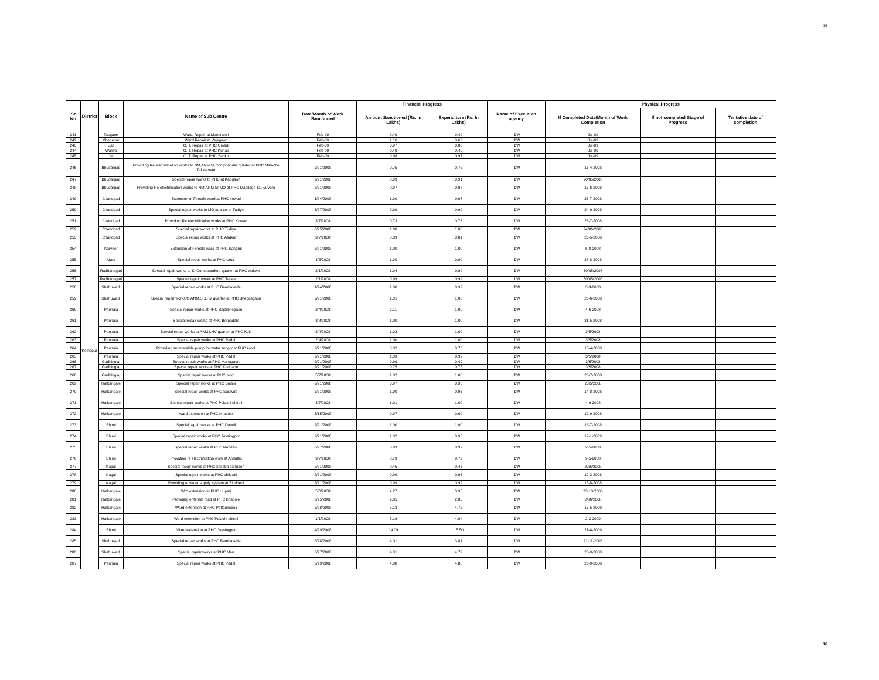16
| Sr No | District | Block | Name of Sub Centre | Date/Month of Work Sanctioned | Financial Progress | | Name of Execution agency | Physical Progress | | |
| --- | --- | --- | --- | --- | --- | --- | --- | --- | --- | --- |
| | | | | | Amount Sanctioned (Rs. In Lakhs) | Expenditure (Rs. In Lakhs) | | If Completed Date/Month of Work Completion | If not completed Stage of Progress | Tentative date of completion |
| 241 | Kolhapur | Tasgaon | Ward. Repair at Manerajuri | Feb-09 | 0.49 | 0.49 | IDW | Jul-09 | | |
| 242 | | Khanapur | Ward Repair at Vejegaon | Feb-09 | 1.16 | 0.63 | IDW | Jul-09 | | |
| 243 | | Jat | O. T. Repair at PHC Umadi | Feb-09 | 0.97 | 0.80 | IDW | Jul-09 | | |
| 244 | | Walwa | O. T. Repair at PHC Kurlap | Feb-09 | 0.49 | 0.49 | IDW | Jul-09 | | |
| 245 | | Jat | O. T. Repair at PHC Sankh | Feb-09 | 0.98 | 0.97 | IDW | Jul-09 | | |
| 246 | | Bhudargad | Providing Re electrification works to NM,ANM,SI,Compounder quarter at PHC Minache Tal.karveer | 2/21/2008 | 0.75 | 0.75 | IDW | 16-4-2008 | | |
| 247 | | Bhudargad | Special repair works to PHC at Kadgaon | 2/21/2008 | 0.99 | 0.91 | IDW | 20/05/2008 | | |
| 248 | | Bhudargad | Providing Re electrification works to NM,ANM,SI,MO at PHC Madilage Tal.karveer | 2/21/2008 | 0.97 | 0.97 | IDW | 17-6-2008 | | |
| 249 | | Chandgad | Extension of Female ward at PHC kowad | 1/24/2008 | 1.00 | 0.97 | IDW | 23-7-2008 | | |
| 250 | | Chandgad | Special repair works to MO quarter at Tudiye | 3/27/2008 | 0.99 | 0.99 | IDW | 24-9-2008 | | |
| 251 | | Chandgad | Providing Re electrification works at PHC Kowad | 3/7/2008 | 0.73 | 0.73 | IDW | 23-7-2008 | | |
| 252 | | Chandgad | Special repair works at PHC Tudiye | 3/25/2008 | 1.00 | 1.00 | IDW | 24/06/2008 | | |
| 253 | | Chandgad | Special repair works at PHC Aadkur | 3/7/2008 | 0.89 | 0.81 | IDW | 23-5-2008 | | |
| 254 | | Karveer | Extension of Female ward at PHC Sangrul | 2/21/2008 | 1.00 | 1.00 | IDW | 6-8-2008 | | |
| 255 | | Ajara | Special repair works at PHC Uttur | 3/5/2008 | 1.00 | 0.99 | IDW | 28-8-2008 | | |
| 256 | | Radhanagari | Special repair works to SI,Compoundere quarter at PHC walave | 2/1/2008 | 1.04 | 0.99 | IDW | 30/05/2008 | | |
| 257 | | Radhanagari | Special repair works at PHC Tarale | 2/1/2008 | 0.99 | 0.99 | IDW | 30/05/2008 | | |
| 258 | | Shahuwadi | Special repair works at PHC Bambavade | 1/24/2008 | 1.00 | 0.99 | IDW | 3-3-2008 | | |
| 259 | | Shahuwadi | Special repair works to ANM,SI,LHV quarter at PHC Bhedasgaon | 2/21/2008 | 1.01 | 1.00 | IDW | 23-6-2008 | | |
| 260 | | Panhala | Special repair works at PHC Bajarbhogaon | 2/4/2008 | 1.11 | 1.00 | IDW | 4-6-2008 | | |
| 261 | | Panhala | Special repair works at PHC Borpadale | 3/8/2008 | 1.00 | 1.00 | IDW | 21-5-2008 | | |
| 262 | | Panhala | Special repair works to ANM,LHV quarter at PHC Kale | 2/4/2008 | 1.03 | 1.00 | IDW | 3/5/2008 | | |
| 263 | | Panhala | Special repair works at PHC Padal | 2/4/2008 | 1.00 | 1.00 | IDW | 3/5/2008 | | |
| 264 | | Panhala | Providing submersible pump for water supply at PHC kotoli | 2/21/2008 | 0.82 | 0.76 | IDW | 15-4-2008 | | |
| 265 | | Panhala | Special repair works at PHC Padal | 2/21/2008 | 1.03 | 0.99 | IDW | 3/5/2008 | | |
| 266 | | Gadhinglaj | Special repair works at PHC Mahagaon | 2/21/2008 | 0.99 | 0.49 | IDW | 3/5/2008 | | |
| 267 | | Gadhinglaj | Special repair works at PHC Kadgaon | 2/21/2008 | 0.75 | 0.75 | IDW | 3/5/2008 | | |
| 268 | | Gadhinglaj | Special repair works at PHC Nool | 5/7/2008 | 1.02 | 1.00 | IDW | 23-7-2008 | | |
| 269 | | Hatkangale | Special repair works at PHC Sajani | 2/21/2008 | 0.97 | 0.96 | IDW | 20/5/2008 | | |
| 270 | | Hatkangale | Special repair works at PHC Saravde | 2/21/2008 | 1.00 | 0.96 | IDW | 14-8-2008 | | |
| 271 | | Hatkangale | Special repair works at PHC Pulachi shiroli | 3/7/2008 | 1.01 | 1.00 | IDW | 4-9-2008 | | |
| 272 | | Hatkangale | ward extension at PHC bhadole | 3/15/2008 | 0.97 | 0.69 | IDW | 10-9-2008 | | |
| 273 | | Shirol | Special repair works at PHC Danoli | 2/21/2008 | 1.00 | 1.00 | IDW | 16-7-2008 | | |
| 274 | | Shirol | Special repair works at PHC Jaysingpur | 2/21/2008 | 1.02 | 0.95 | IDW | 17-1-2009 | | |
| 275 | | Shirol | Special repair works at PHC Nandani | 3/27/2008 | 0.99 | 0.99 | IDW | 2-5-2008 | | |
| 276 | | Shirol | Providing re electriifcation work at Abdullat | 3/7/2008 | 0.73 | 0.72 | IDW | 9-5-2008 | | |
| 277 | | Kagal | Special repair works at PHC kasaba sangaon | 2/21/2008 | 0.45 | 0.43 | IDW | 20/5/2008 | | |
| 278 | | Kagal | Special repair works at PHC chikhali | 2/21/2008 | 0.99 | 0.96 | IDW | 19-3-2008 | | |
| 279 | | Kagal | Providing at water supply system at Siddnerli | 2/21/2008 | 0.99 | 0.99 | IDW | 15-8-2008 | | |
| 280 | | Hatkangale | Wrd extension at PHC Hupari | 5/6/2008 | 4.27 | 3.95 | IDW | 23-10-2008 | | |
| 281 | | Hatkangale | Providing enternal road at PHC bhadole | 3/25/2008 | 2.85 | 2.85 | IDW | 24/6/2008 | | |
| 282 | | Hatkangale | Ward extension at PHC Pattankodoli | 5/28/2008 | 5.13 | 4.75 | IDW | 13-5-2009 | | |
| 283 | | Hatkangale | Ward extension at PHC Pulachi shiroli | 1/1/2009 | 5.16 | 4.94 | IDW | 2-2-2009 | | |
| 284 | | Shirol | Ward extension at PHC Jaysingpur | 4/29/2008 | 14.09 | 15.50 | IDW | 21-4-2009 | | |
| 285 | | Shahuwadi | Special repair works at PHC Bambavade | 5/28/2008 | 4.01 | 3.81 | IDW | 21-11-2008 | | |
| 286 | | Shahuwadi | Special repair works at PHC Man | 3/27/2008 | 4.81 | 4.79 | IDW | 20-9-2008 | | |
| 287 | | Panhala | Special repair works at PHC Padal | 3/29/2008 | 4.88 | 4.88 | IDW | 23-9-2008 | | |
16